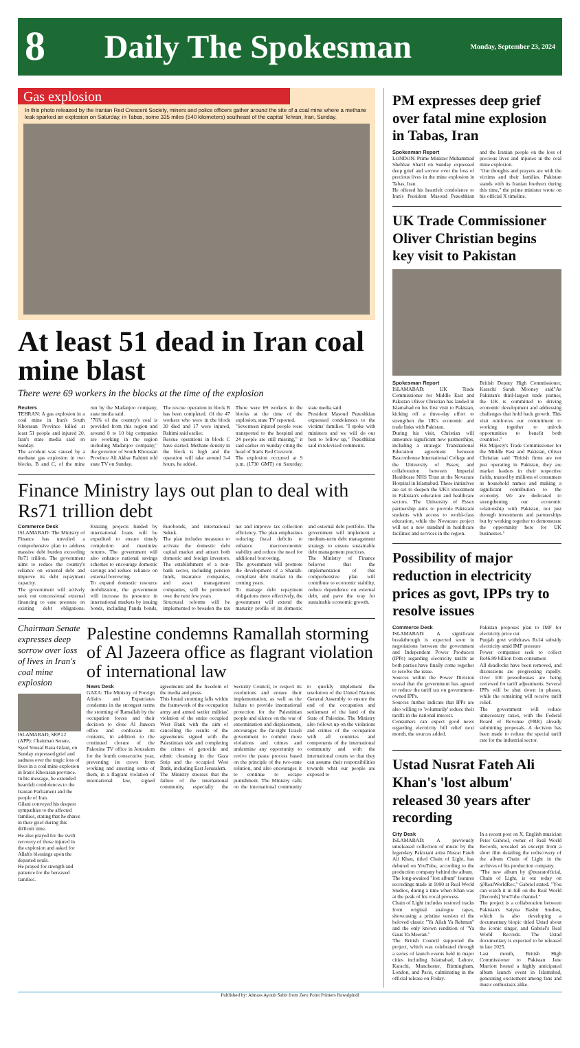8 Daily The Spokesman Monday, September 23, 2024
Gas explosion
In this photo released by the Iranian Red Crescent Society, miners and police officers gather around the site of a coal mine where a methane leak sparked an explosion on Saturday, in Tabas, some 335 miles (540 kilometers) southeast of the capital Tehran, Iran, Sunday.
At least 51 dead in Iran coal mine blast
There were 69 workers in the blocks at the time of the explosion
Reuters
TEHRAN: A gas explosion in a coal mine in Iran's South Khorasan Province killed at least 51 people and injured 20, Iran's state media said on Sunday.
The accident was caused by a methane gas explosion in two blocks, B and C, of the mine run by the Madanjoo company, state media said.
"76% of the country's coal is provided from this region and around 8 to 10 big companies are working in the region including Madanjoo company," the governor of South Khorasan Province Ali Akbar Rahimi told state TV on Sunday.
The rescue operation in block B has been completed. Of the 47 workers who were in the block 30 died and 17 were injured, Rahimi said earlier.
Rescue operations in block C have started. Methane density in the block is high and the operation will take around 3-4 hours, he added.
There were 69 workers in the blocks at the time of the explosion, state TV reported.
"Seventeen injured people were transported to the hospital and 24 people are still missing," it said earlier on Sunday citing the head of Iran's Red Crescent.
The explosion occurred at 9 p.m. (1730 GMT) on Saturday, state media said.
President Masoud Pezeshkian expressed condolences to the victims' families. "I spoke with ministers and we will do our best to follow up," Pezeshkian said in televised comments.
Finance Ministry lays out plan to deal with Rs71 trillion debt
Commerce Desk
ISLAMABAD: The Ministry of Finance has unveiled a comprehensive plan to address massive debt burden exceeding Rs71 trillion. The government aims to reduce the country's reliance on external debt and improve its debt repayment capacity.
The government will actively seek out concessional external financing to ease pressure on existing debt obligations. Existing projects funded by international loans will be expedited to ensure timely completion and maximize returns. The government will also enhance national savings schemes to encourage domestic savings and reduce reliance on external borrowing.
To expand domestic resource mobilization, the government will increase its presence in international markets by issuing bonds, including Panda bonds, Eurobonds, and international Sukuk.
The plan includes measures to activate the domestic debt capital market and attract both domestic and foreign investors. The establishment of a non-bank sector, including pension funds, insurance companies, and asset management companies, will be promoted over the next few years.
Structural reforms will be implemented to broaden the tax net and improve tax collection efficiency. The plan emphasizes reducing fiscal deficits to enhance macroeconomic stability and reduce the need for additional borrowing.
The government will promote the development of a Shariah-compliant debt market in the coming years.
To manage debt repayment obligations more effectively, the government will extend the maturity profile of its domestic and external debt portfolio. The government will implement a medium-term debt management strategy to ensure sustainable debt management practices.
The Ministry of Finance believes that the implementation of this comprehensive plan will contribute to economic stability, reduce dependence on external debt, and pave the way for sustainable economic growth.
Chairman Senate expresses deep sorrow over loss of lives in Iran's coal mine explosion
ISLAMABAD, SEP 22 (APP): Chairman Senate, Syed Yousaf Raza Gilani, on Sunday expressed grief and sadness over the tragic loss of lives in a coal mine explosion in Iran's Khorasan province.
In his message, he extended heartfelt condolences to the Iranian Parliament and the people of Iran.
Gilani conveyed his deepest sympathies to the affected families, stating that he shares in their grief during this difficult time.
He also prayed for the swift recovery of those injured in the explosion and asked for Allah's blessings upon the departed souls.
He prayed for strength and patience for the bereaved families.
Palestine condemns Ramallah storming of Al Jazeera office as flagrant violation of international law
News Desk
GAZA: The Ministry of Foreign Affairs and Expatriates condemns in the strongest terms the storming of Ramallah by the occupation forces and their decision to close Al Jazeera office and confiscate its contents, in addition to the continued closure of the Palestine TV office in Jerusalem for the fourth consecutive year, preventing its crews from working and arresting some of them, in a flagrant violation of international law, signed agreements and the freedom of the media and press.
This brutal storming falls within the framework of the occupation army and armed settler militias' violation of the entire occupied West Bank with the aim of cancelling the results of the agreements signed with the Palestinian side and completing the crimes of genocide and ethnic cleansing in the Gaza Strip and the occupied West Bank, including East Jerusalem.
The Ministry stresses that the failure of the international community, especially the Security Council, to respect its resolutions and ensure their implementation, as well as the failure to provide international protection for the Palestinian people and silence on the war of extermination and displacement, encourages the far-right Israeli government to commit more violations and crimes and undermine any opportunity to revive the peace process based on the principle of the two-state solution, and also encourages it to continue to escape punishment. The Ministry calls on the international community to quickly implement the resolution of the United Nations General Assembly to ensure the end of the occupation and settlement of the land of the State of Palestine. The Ministry also follows up on the violations and crimes of the occupation with all countries and components of the international community and with the international courts so that they can assume their responsibilities towards what our people are exposed to
PM expresses deep grief over fatal mine explosion in Tabas, Iran
Spokesman Report
LONDON: Prime Minister Muhammad Shehbaz Sharif on Sunday expressed deep grief and sorrow over the loss of precious lives in the mine explosion in Tabas, Iran.
He offered his heartfelt condolence to Iran's President Masoud Pezeshkian and the Iranian people on the loss of precious lives and injuries in the coal mine explosion.
"Our thoughts and prayers are with the victims and their families. Pakistan stands with its Iranian brethren during this time," the prime minister wrote on his official X timeline.
UK Trade Commissioner Oliver Christian begins key visit to Pakistan
Spokesman Report
ISLAMABAD: UK Trade Commissioner for Middle East and Pakistan Oliver Christian has landed in Islamabad on his first visit to Pakistan, kicking off a three-day effort to strengthen the UK's economic and trade links with Pakistan.
During his visit, Christian will announce significant new partnerships, including a strategic Transnational Education agreement between Beaconhouse International College and the University of Essex; and collaboration between Imperial Healthcare NHS Trust at the Novacare Hospital in Islamabad. These initiatives are set to deepen the UK's investment in Pakistan's education and healthcare sectors. The University of Essex partnership aims to provide Pakistani students with access to world-class education, while the Novacare project will set a new standard in healthcare facilities and services in the region.
British Deputy High Commissioner, Karachi Sarah Mooney said"As Pakistan's third-largest trade partner, the UK is committed to driving economic development and addressing challenges that hold back growth. This visit reinforces our commitment to working together to unlock opportunities to benefit both countries."
His Majesty's Trade Commissioner for the Middle East and Pakistan, Oliver Christian said "British firms are not just operating in Pakistan, they are market leaders in their respective fields, trusted by millions of consumers as household names and making a significant contribution to the economy. We are dedicated to strengthening our economic relationship with Pakistan, not just through investments and partnerships but by working together to demonstrate the opportunity here for UK businesses."
Possibility of major reduction in electricity prices as govt, IPPs try to resolve issues
Commerce Desk
ISLAMABAD: A significant breakthrough is expected soon in negotiations between the government and Independent Power Producers (IPPs) regarding electricity tariffs as both parties have finally come together to resolve the issue.
Sources within the Power Division reveal that the government has agreed to reduce the tariff tax on government-owned IPPs.
Sources further indicate that IPPs are also willing to 'voluntarily' reduce their tariffs in the national interest.
Consumers can expect good news regarding electricity bill relief next month, the sources added.
Pakistan proposes plan to IMF for electricity price cut
Punjab govt withdraws Rs14 subsidy electricity amid IMF pressure
Power companies seek to collect Rs46.99 billion from consumers
All deadlocks have been removed, and discussions are progressing rapidly. Over 100 powerhouses are being reviewed for tariff adjustments. Several IPPs will be shut down in phases, while the remaining will receive tariff relief.
The government will reduce unnecessary taxes, with the Federal Board of Revenue (FBR) already submitting proposals. A decision has been made to reduce the special tariff rate for the industrial sector.
Ustad Nusrat Fateh Ali Khan's 'lost album' released 30 years after recording
City Desk
ISLAMABAD: A previously unreleased collection of music by the legendary Pakistani artist Nusrat Fateh Ali Khan, titled Chain of Light, has debuted on YouTube, according to the production company behind the album.
The long-awaited "lost album" features recordings made in 1990 at Real World Studios, during a time when Khan was at the peak of his vocal prowess.
Chain of Light includes restored tracks from original analogue tapes, showcasing a pristine version of the beloved classic "Ya Allah Ya Rehman" and the only known rendition of "Ya Gaus Ya Meeran."
The British Council supported the project, which was celebrated through a series of launch events held in major cities including Islamabad, Lahore, Karachi, Manchester, Birmingham, London, and Paris, culminating in the official release on Friday.
In a recent post on X, English musician Peter Gabriel, owner of Real World Records, revealed an excerpt from a short film detailing the rediscovery of the album Chain of Light in the archives of his production company.
"The new album by @nusratofficial, Chain of Light, is out today on @RealWorldRec," Gabriel stated. "You can watch it in full on the Real World [Records] YouTube channel."
The project is a collaboration between Pakistan's Saiyna Bashir Studios, which is also developing a documentary biopic titled Ustad about the iconic singer, and Gabriel's Real World Records. The Ustad documentary is expected to be released in late 2025.
Last month, British High Commissioner to Pakistan Jane Marriott hosted a highly anticipated album launch event in Islamabad, generating excitement among fans and music enthusiasts alike.
Published by: Almass Ayoub Sabir from Zero Point Printers Rawalpindi